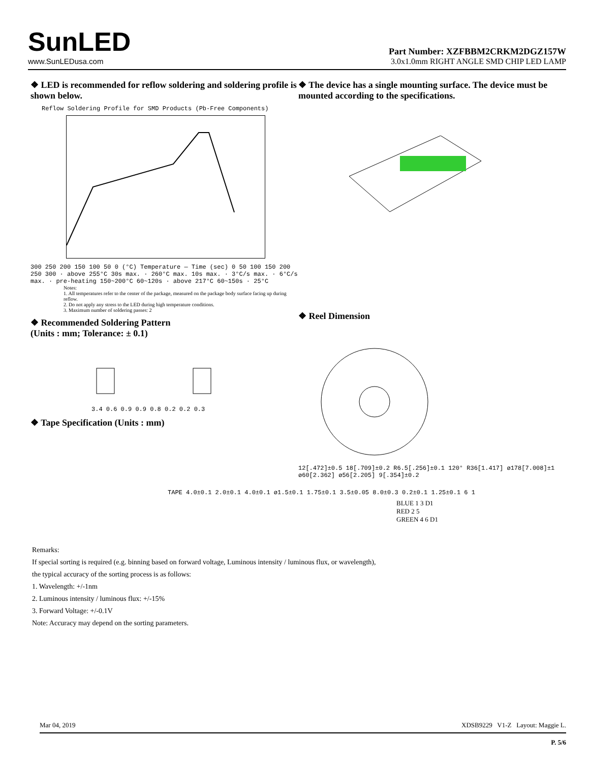SunLED
www.SunLEDusa.com
Part Number: XZFBBM2CRKM2DGZ157W
3.0x1.0mm RIGHT ANGLE SMD CHIP LED LAMP
❖ LED is recommended for reflow soldering and soldering profile is shown below.
Reflow Soldering Profile for SMD Products (Pb-Free Components)
300 250 200 150 100 50 0 (°C) Temperature — Time (sec) 0 50 100 150 200 250 300 · above 255°C 30s max. · 260°C max. 10s max. · 3°C/s max. · 6°C/s max. · pre-heating 150~200°C 60~120s · above 217°C 60~150s · 25°C
Notes:
1. All temperatures refer to the center of the package, measured on the package body surface facing up during reflow.
2. Do not apply any stress to the LED during high temperature conditions.
3. Maximum number of soldering passes: 2
❖ Recommended Soldering Pattern
(Units : mm; Tolerance: ± 0.1)
3.4 0.6 0.9 0.9 0.8 0.2 0.2 0.3
❖ Tape Specification (Units : mm)
❖ The device has a single mounting surface. The device must be mounted according to the specifications.
❖ Reel Dimension
12[.472]±0.5 18[.709]±0.2 R6.5[.256]±0.1 120° R36[1.417] ø178[7.008]±1 ø60[2.362] ø56[2.205] 9[.354]±0.2
TAPE 4.0±0.1 2.0±0.1 4.0±0.1 ø1.5±0.1 1.75±0.1 3.5±0.05 8.0±0.3 0.2±0.1 1.25±0.1 6 1
BLUE 1 3 D1
RED 2 5
GREEN 4 6 D1
Remarks:
If special sorting is required (e.g. binning based on forward voltage, Luminous intensity / luminous flux, or wavelength),
the typical accuracy of the sorting process is as follows:
1. Wavelength: +/-1nm
2. Luminous intensity / luminous flux: +/-15%
3. Forward Voltage: +/-0.1V
Note: Accuracy may depend on the sorting parameters.
Mar 04, 2019 XDSB9229 V1-Z Layout: Maggie L.
P. 5/6